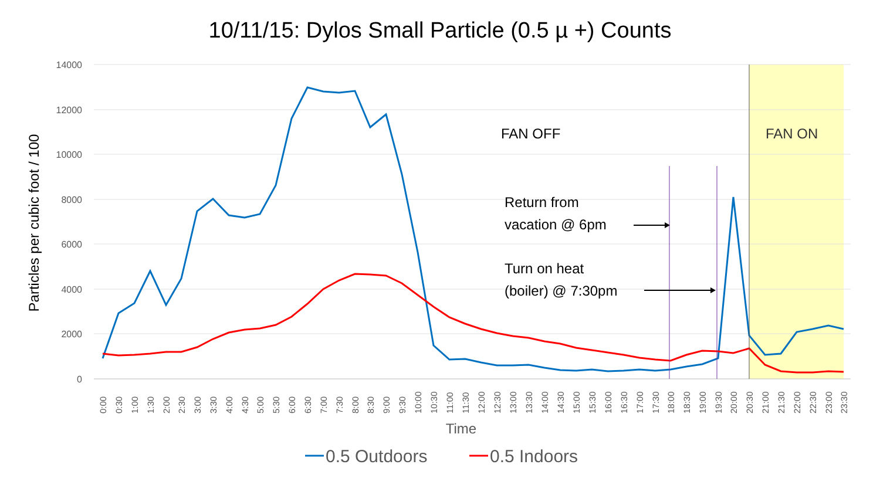10/11/15: Dylos Small Particle (0.5 µ +) Counts
14000
12000
10000
8000
6000
4000
2000
0
Particles per cubic foot / 100
FAN OFF
FAN ON
Return from
vacation @ 6pm
Turn on heat
(boiler) @ 7:30pm
0:00
0:30
1:00
1:30
2:00
2:30
3:00
3:30
4:00
4:30
5:00
5:30
6:00
6:30
7:00
7:30
8:00
8:30
9:00
9:30
10:00
10:30
11:00
11:30
12:00
12:30
13:00
13:30
14:00
14:30
15:00
15:30
16:00
16:30
17:00
17:30
18:00
18:30
19:00
19:30
20:00
20:30
21:00
21:30
22:00
22:30
23:00
23:30
Time
0.5 Outdoors
0.5 Indoors